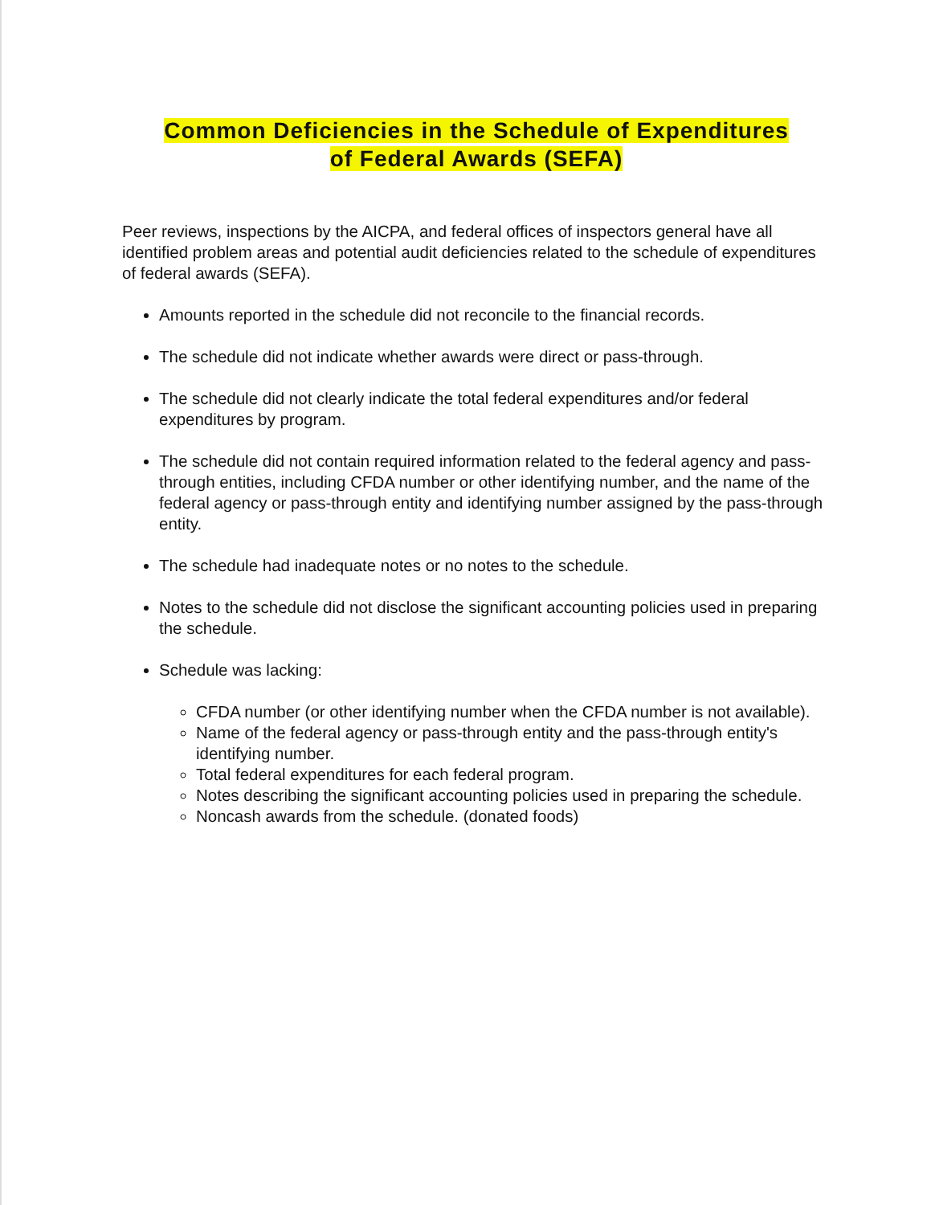Common Deficiencies in the Schedule of Expenditures
of Federal Awards (SEFA)
Peer reviews, inspections by the AICPA, and federal offices of inspectors general have all identified problem areas and potential audit deficiencies related to the schedule of expenditures of federal awards (SEFA).
Amounts reported in the schedule did not reconcile to the financial records.
The schedule did not indicate whether awards were direct or pass-through.
The schedule did not clearly indicate the total federal expenditures and/or federal expenditures by program.
The schedule did not contain required information related to the federal agency and pass-through entities, including CFDA number or other identifying number, and the name of the federal agency or pass-through entity and identifying number assigned by the pass-through entity.
The schedule had inadequate notes or no notes to the schedule.
Notes to the schedule did not disclose the significant accounting policies used in preparing the schedule.
Schedule was lacking:
CFDA number (or other identifying number when the CFDA number is not available).
Name of the federal agency or pass-through entity and the pass-through entity's identifying number.
Total federal expenditures for each federal program.
Notes describing the significant accounting policies used in preparing the schedule.
Noncash awards from the schedule. (donated foods)